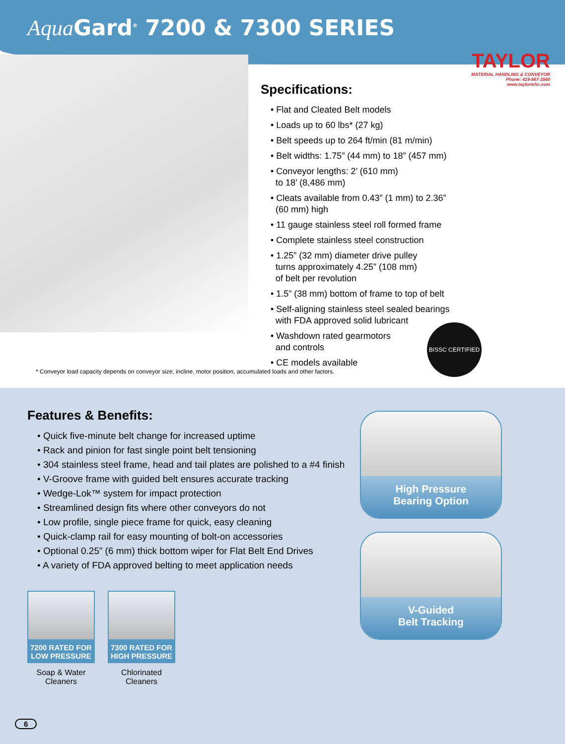Aqua Gard<sup>®</sup> 7200 & 7300 SERIES
TAYLOR
MATERIAL HANDLING & CONVEYOR
Phone: 419-867-3560
www.taylormhc.com
Specifications:
• Flat and Cleated Belt models
• Loads up to 60 lbs* (27 kg)
• Belt speeds up to 264 ft/min (81 m/min)
• Belt widths: 1.75” (44 mm) to 18” (457 mm)
• Conveyor lengths: 2’ (610 mm)
to 18’ (8,486 mm)
• Cleats available from 0.43” (1 mm) to 2.36”
(60 mm) high
• 11 gauge stainless steel roll formed frame
• Complete stainless steel construction
• 1.25” (32 mm) diameter drive pulley
turns approximately 4.25” (108 mm)
of belt per revolution
• 1.5” (38 mm) bottom of frame to top of belt
• Self-aligning stainless steel sealed bearings
with FDA approved solid lubricant
• Washdown rated gearmotors
and controls
• CE models available
BISSC CERTIFIED
* Conveyor load capacity depends on conveyor size, incline, motor position, accumulated loads and other factors.
Features & Benefits:
• Quick five-minute belt change for increased uptime
• Rack and pinion for fast single point belt tensioning
• 304 stainless steel frame, head and tail plates are polished to a #4 finish
• V-Groove frame with guided belt ensures accurate tracking
• Wedge-Lok™ system for impact protection
• Streamlined design fits where other conveyors do not
• Low profile, single piece frame for quick, easy cleaning
• Quick-clamp rail for easy mounting of bolt-on accessories
• Optional 0.25” (6 mm) thick bottom wiper for Flat Belt End Drives
• A variety of FDA approved belting to meet application needs
7200 RATED FOR
LOW PRESSURE
Soap & Water
Cleaners
7300 RATED FOR
HIGH PRESSURE
Chlorinated Cleaners
High Pressure
Bearing Option
V-Guided
Belt Tracking
6